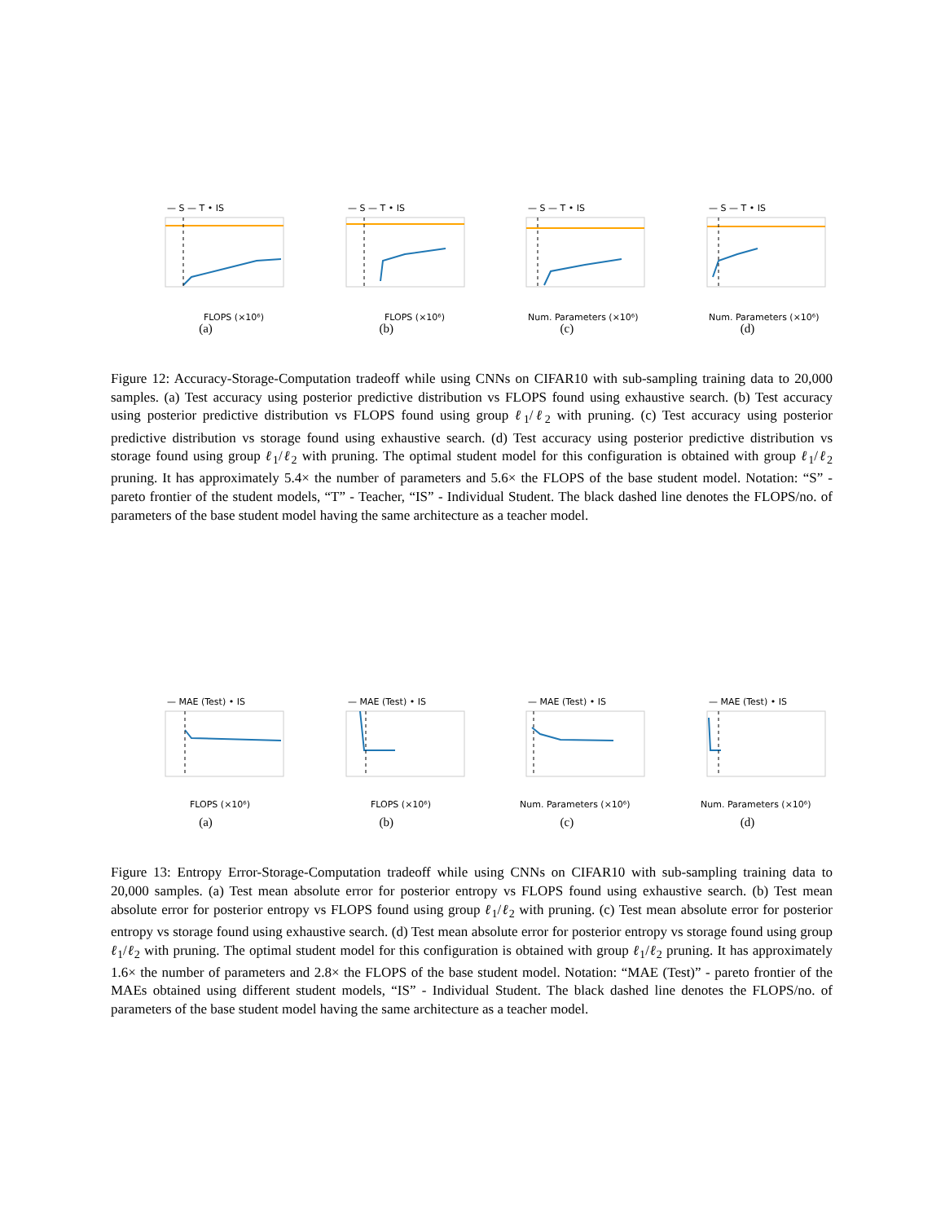— S — T • IS
FLOPS (×10⁶)
(a)
— S — T • IS
FLOPS (×10⁶)
(b)
— S — T • IS
Num. Parameters (×10⁶)
(c)
— S — T • IS
Num. Parameters (×10⁶)
(d)
Figure 12: Accuracy-Storage-Computation tradeoff while using CNNs on CIFAR10 with sub-sampling training data to 20,000 samples. (a) Test accuracy using posterior predictive distribution vs FLOPS found using exhaustive search. (b) Test accuracy using posterior predictive distribution vs FLOPS found using group ℓ<sub>1</sub>/ℓ<sub>2</sub> with pruning. (c) Test accuracy using posterior predictive distribution vs storage found using exhaustive search. (d) Test accuracy using posterior predictive distribution vs storage found using group ℓ<sub>1</sub>/ℓ<sub>2</sub> with pruning. The optimal student model for this configuration is obtained with group ℓ<sub>1</sub>/ℓ<sub>2</sub> pruning. It has approximately 5.4× the number of parameters and 5.6× the FLOPS of the base student model. Notation: “S” - pareto frontier of the student models, “T” - Teacher, “IS” - Individual Student. The black dashed line denotes the FLOPS/no. of parameters of the base student model having the same architecture as a teacher model.
— MAE (Test) • IS
FLOPS (×10⁶)
(a)
— MAE (Test) • IS
FLOPS (×10⁶)
(b)
— MAE (Test) • IS
Num. Parameters (×10⁶)
(c)
— MAE (Test) • IS
Num. Parameters (×10⁶)
(d)
Figure 13: Entropy Error-Storage-Computation tradeoff while using CNNs on CIFAR10 with sub-sampling training data to 20,000 samples. (a) Test mean absolute error for posterior entropy vs FLOPS found using exhaustive search. (b) Test mean absolute error for posterior entropy vs FLOPS found using group ℓ<sub>1</sub>/ℓ<sub>2</sub> with pruning. (c) Test mean absolute error for posterior entropy vs storage found using exhaustive search. (d) Test mean absolute error for posterior entropy vs storage found using group ℓ<sub>1</sub>/ℓ<sub>2</sub> with pruning. The optimal student model for this configuration is obtained with group ℓ<sub>1</sub>/ℓ<sub>2</sub> pruning. It has approximately 1.6× the number of parameters and 2.8× the FLOPS of the base student model. Notation: “MAE (Test)” - pareto frontier of the MAEs obtained using different student models, “IS” - Individual Student. The black dashed line denotes the FLOPS/no. of parameters of the base student model having the same architecture as a teacher model.